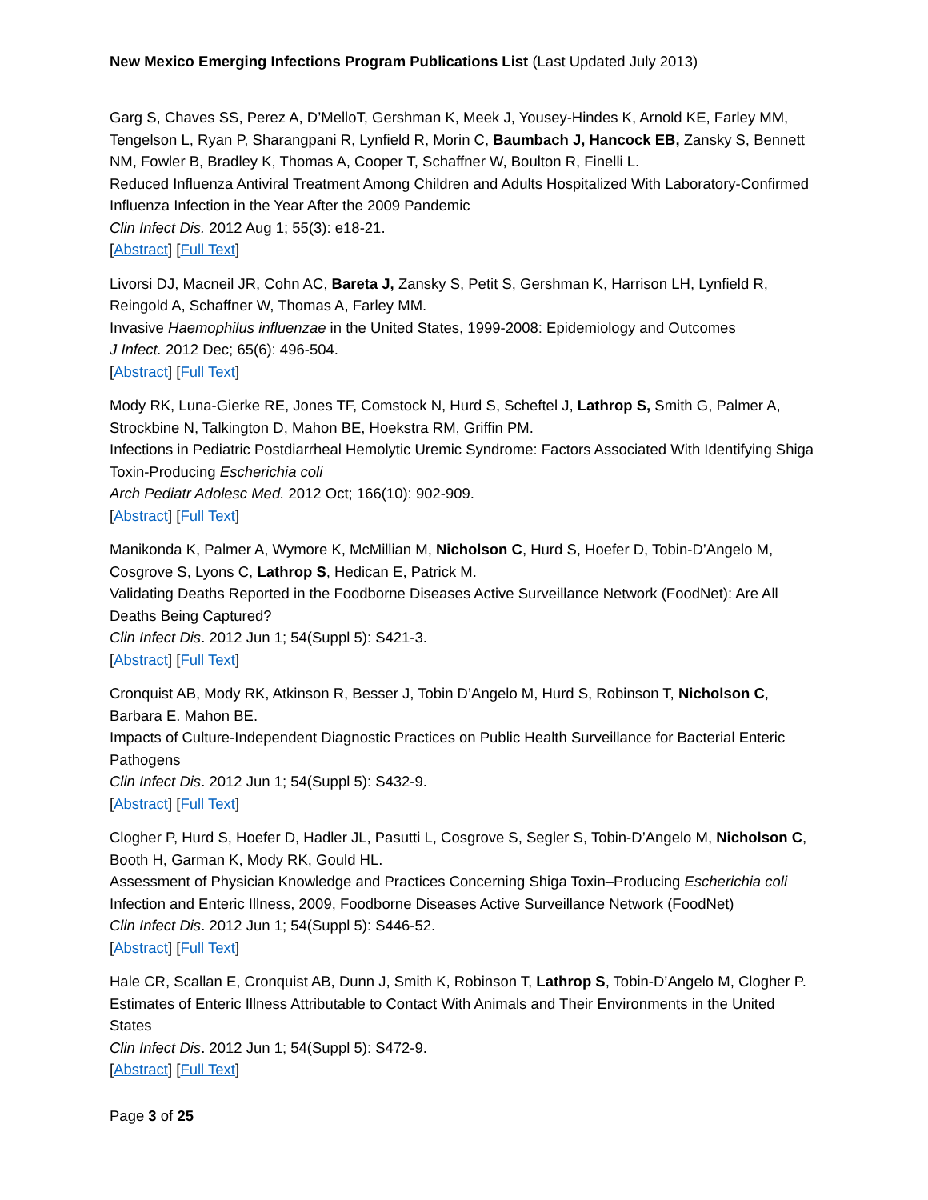New Mexico Emerging Infections Program Publications List (Last Updated July 2013)
Garg S, Chaves SS, Perez A, D’MelloT, Gershman K, Meek J, Yousey-Hindes K, Arnold KE, Farley MM, Tengelson L, Ryan P, Sharangpani R, Lynfield R, Morin C, Baumbach J, Hancock EB, Zansky S, Bennett NM, Fowler B, Bradley K, Thomas A, Cooper T, Schaffner W, Boulton R, Finelli L.
Reduced Influenza Antiviral Treatment Among Children and Adults Hospitalized With Laboratory-Confirmed Influenza Infection in the Year After the 2009 Pandemic
Clin Infect Dis. 2012 Aug 1; 55(3): e18-21.
[Abstract] [Full Text]
Livorsi DJ, Macneil JR, Cohn AC, Bareta J, Zansky S, Petit S, Gershman K, Harrison LH, Lynfield R, Reingold A, Schaffner W, Thomas A, Farley MM.
Invasive Haemophilus influenzae in the United States, 1999-2008: Epidemiology and Outcomes
J Infect. 2012 Dec; 65(6): 496-504.
[Abstract] [Full Text]
Mody RK, Luna-Gierke RE, Jones TF, Comstock N, Hurd S, Scheftel J, Lathrop S, Smith G, Palmer A, Strockbine N, Talkington D, Mahon BE, Hoekstra RM, Griffin PM.
Infections in Pediatric Postdiarrheal Hemolytic Uremic Syndrome: Factors Associated With Identifying Shiga Toxin-Producing Escherichia coli
Arch Pediatr Adolesc Med. 2012 Oct; 166(10): 902-909.
[Abstract] [Full Text]
Manikonda K, Palmer A, Wymore K, McMillian M, Nicholson C, Hurd S, Hoefer D, Tobin-D’Angelo M, Cosgrove S, Lyons C, Lathrop S, Hedican E, Patrick M.
Validating Deaths Reported in the Foodborne Diseases Active Surveillance Network (FoodNet): Are All Deaths Being Captured?
Clin Infect Dis. 2012 Jun 1; 54(Suppl 5): S421-3.
[Abstract] [Full Text]
Cronquist AB, Mody RK, Atkinson R, Besser J, Tobin D’Angelo M, Hurd S, Robinson T, Nicholson C, Barbara E. Mahon BE.
Impacts of Culture-Independent Diagnostic Practices on Public Health Surveillance for Bacterial Enteric Pathogens
Clin Infect Dis. 2012 Jun 1; 54(Suppl 5): S432-9.
[Abstract] [Full Text]
Clogher P, Hurd S, Hoefer D, Hadler JL, Pasutti L, Cosgrove S, Segler S, Tobin-D’Angelo M, Nicholson C, Booth H, Garman K, Mody RK, Gould HL.
Assessment of Physician Knowledge and Practices Concerning Shiga Toxin–Producing Escherichia coli Infection and Enteric Illness, 2009, Foodborne Diseases Active Surveillance Network (FoodNet)
Clin Infect Dis. 2012 Jun 1; 54(Suppl 5): S446-52.
[Abstract] [Full Text]
Hale CR, Scallan E, Cronquist AB, Dunn J, Smith K, Robinson T, Lathrop S, Tobin-D’Angelo M, Clogher P.
Estimates of Enteric Illness Attributable to Contact With Animals and Their Environments in the United States
Clin Infect Dis. 2012 Jun 1; 54(Suppl 5): S472-9.
[Abstract] [Full Text]
Page 3 of 25